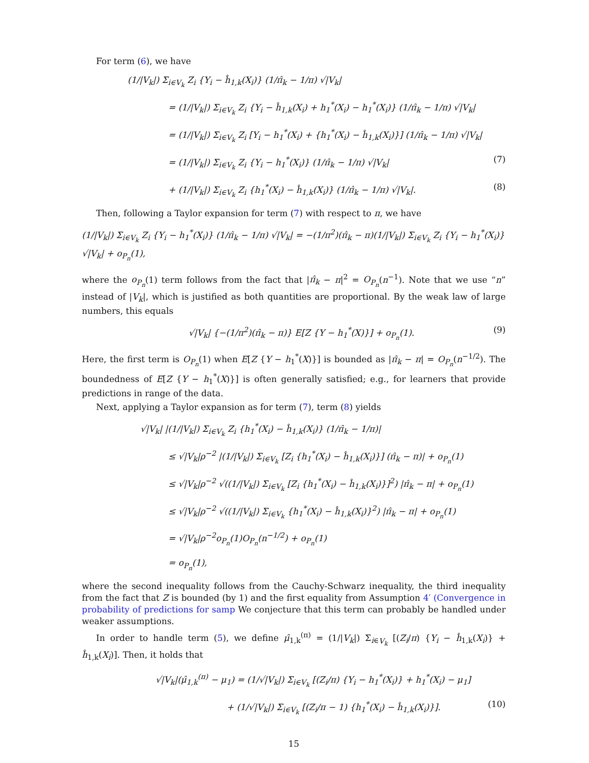For term (6), we have
(1/|V<sub>k</sub>|) Σ<sub>i∈V<sub>k</sub></sub> Z<sub>i</sub> {Y<sub>i</sub> − ĥ<sub>1,k</sub>(X<sub>i</sub>)} (1/π̂<sub>k</sub> − 1/π) √|V<sub>k</sub>|
= (1/|V<sub>k</sub>|) Σ<sub>i∈V<sub>k</sub></sub> Z<sub>i</sub> {Y<sub>i</sub> − ĥ<sub>1,k</sub>(X<sub>i</sub>) + h<sub>1</sub><sup>*</sup>(X<sub>i</sub>) − h<sub>1</sub><sup>*</sup>(X<sub>i</sub>)} (1/π̂<sub>k</sub> − 1/π) √|V<sub>k</sub>|
= (1/|V<sub>k</sub>|) Σ<sub>i∈V<sub>k</sub></sub> Z<sub>i</sub> [Y<sub>i</sub> − h<sub>1</sub><sup>*</sup>(X<sub>i</sub>) + {h<sub>1</sub><sup>*</sup>(X<sub>i</sub>) − ĥ<sub>1,k</sub>(X<sub>i</sub>)}] (1/π̂<sub>k</sub> − 1/π) √|V<sub>k</sub>|
= (1/|V<sub>k</sub>|) Σ<sub>i∈V<sub>k</sub></sub> Z<sub>i</sub> {Y<sub>i</sub> − h<sub>1</sub><sup>*</sup>(X<sub>i</sub>)} (1/π̂<sub>k</sub> − 1/π) √|V<sub>k</sub>| (7)
+ (1/|V<sub>k</sub>|) Σ<sub>i∈V<sub>k</sub></sub> Z<sub>i</sub> {h<sub>1</sub><sup>*</sup>(X<sub>i</sub>) − ĥ<sub>1,k</sub>(X<sub>i</sub>)} (1/π̂<sub>k</sub> − 1/π) √|V<sub>k</sub>|. (8)
Then, following a Taylor expansion for term (7) with respect to π, we have
(1/|V<sub>k</sub>|) Σ<sub>i∈V<sub>k</sub></sub> Z<sub>i</sub> {Y<sub>i</sub> − h<sub>1</sub><sup>*</sup>(X<sub>i</sub>)} (1/π̂<sub>k</sub> − 1/π) √|V<sub>k</sub>| = −(1/π<sup>2</sup>)(π̂<sub>k</sub> − π)(1/|V<sub>k</sub>|) Σ<sub>i∈V<sub>k</sub></sub> Z<sub>i</sub> {Y<sub>i</sub> − h<sub>1</sub><sup>*</sup>(X<sub>i</sub>)} √|V<sub>k</sub>| + o<sub>P<sub>n</sub></sub>(1),
where the o<sub>P<sub>n</sub></sub>(1) term follows from the fact that |π̂<sub>k</sub> − π|<sup>2</sup> = O<sub>P<sub>n</sub></sub>(n<sup>−1</sup>). Note that we use “n” instead of |V<sub>k</sub>|, which is justified as both quantities are proportional. By the weak law of large numbers, this equals
√|V<sub>k</sub>| {−(1/π<sup>2</sup>)(π̂<sub>k</sub> − π)} E[Z {Y − h<sub>1</sub><sup>*</sup>(X)}] + o<sub>P<sub>n</sub></sub>(1). (9)
Here, the first term is O<sub>P<sub>n</sub></sub>(1) when E[Z {Y − h<sub>1</sub><sup>*</sup>(X)}] is bounded as |π̂<sub>k</sub> − π| = O<sub>P<sub>n</sub></sub>(n<sup>−1/2</sup>). The boundedness of E[Z {Y − h<sub>1</sub><sup>*</sup>(X)}] is often generally satisfied; e.g., for learners that provide predictions in range of the data.
Next, applying a Taylor expansion as for term (7), term (8) yields
√|V<sub>k</sub>| |(1/|V<sub>k</sub>|) Σ<sub>i∈V<sub>k</sub></sub> Z<sub>i</sub> {h<sub>1</sub><sup>*</sup>(X<sub>i</sub>) − ĥ<sub>1,k</sub>(X<sub>i</sub>)} (1/π̂<sub>k</sub> − 1/π)|
≤ √|V<sub>k</sub>|ρ<sup>−2</sup> |(1/|V<sub>k</sub>|) Σ<sub>i∈V<sub>k</sub></sub> [Z<sub>i</sub> {h<sub>1</sub><sup>*</sup>(X<sub>i</sub>) − ĥ<sub>1,k</sub>(X<sub>i</sub>)}] (π̂<sub>k</sub> − π)| + o<sub>P<sub>n</sub></sub>(1)
≤ √|V<sub>k</sub>|ρ<sup>−2</sup> √((1/|V<sub>k</sub>|) Σ<sub>i∈V<sub>k</sub></sub> [Z<sub>i</sub> {h<sub>1</sub><sup>*</sup>(X<sub>i</sub>) − ĥ<sub>1,k</sub>(X<sub>i</sub>)}]<sup>2</sup>) |π̂<sub>k</sub> − π| + o<sub>P<sub>n</sub></sub>(1)
≤ √|V<sub>k</sub>|ρ<sup>−2</sup> √((1/|V<sub>k</sub>|) Σ<sub>i∈V<sub>k</sub></sub> {h<sub>1</sub><sup>*</sup>(X<sub>i</sub>) − ĥ<sub>1,k</sub>(X<sub>i</sub>)}<sup>2</sup>) |π̂<sub>k</sub> − π| + o<sub>P<sub>n</sub></sub>(1)
= √|V<sub>k</sub>|ρ<sup>−2</sup>o<sub>P<sub>n</sub></sub>(1)O<sub>P<sub>n</sub></sub>(n<sup>−1/2</sup>) + o<sub>P<sub>n</sub></sub>(1)
= o<sub>P<sub>n</sub></sub>(1),
where the second inequality follows from the Cauchy-Schwarz inequality, the third inequality from the fact that Z is bounded (by 1) and the first equality from Assumption 4′ (Convergence in probability of predictions for samp We conjecture that this term can probably be handled under weaker assumptions.
In order to handle term (5), we define μ̂<sub>1,k</sub><sup>(π)</sup> = (1/|V<sub>k</sub>|) Σ<sub>i∈V<sub>k</sub></sub> [(Z<sub>i</sub>/π) {Y<sub>i</sub> − ĥ<sub>1,k</sub>(X<sub>i</sub>)} + ĥ<sub>1,k</sub>(X<sub>i</sub>)]. Then, it holds that
√|V<sub>k</sub>|(μ̂<sub>1,k</sub><sup>(π)</sup> − μ<sub>1</sub>) = (1/√|V<sub>k</sub>|) Σ<sub>i∈V<sub>k</sub></sub> [(Z<sub>i</sub>/π) {Y<sub>i</sub> − h<sub>1</sub><sup>*</sup>(X<sub>i</sub>)} + h<sub>1</sub><sup>*</sup>(X<sub>i</sub>) − μ<sub>1</sub>]
+ (1/√|V<sub>k</sub>|) Σ<sub>i∈V<sub>k</sub></sub> [(Z<sub>i</sub>/π − 1) {h<sub>1</sub><sup>*</sup>(X<sub>i</sub>) − ĥ<sub>1,k</sub>(X<sub>i</sub>)}]. (10)
15